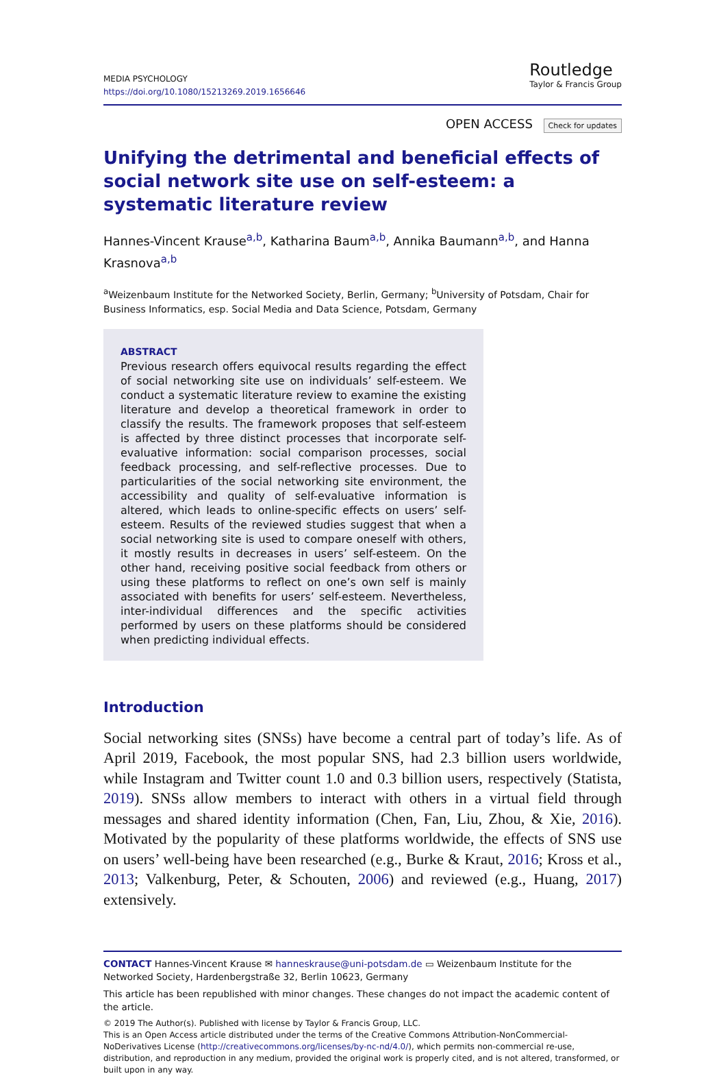MEDIA PSYCHOLOGY
https://doi.org/10.1080/15213269.2019.1656646
Routledge
Taylor & Francis Group
OPEN ACCESS Check for updates
Unifying the detrimental and beneficial effects of social network site use on self-esteem: a systematic literature review
Hannes-Vincent Krause<sup>a,b</sup>, Katharina Baum<sup>a,b</sup>, Annika Baumann<sup>a,b</sup>, and Hanna Krasnova<sup>a,b</sup>
<sup>a</sup> Weizenbaum Institute for the Networked Society, Berlin, Germany; <sup>b</sup>University of Potsdam, Chair for Business Informatics, esp. Social Media and Data Science, Potsdam, Germany
ABSTRACT
Previous research offers equivocal results regarding the effect of social networking site use on individuals’ self-esteem. We conduct a systematic literature review to examine the existing literature and develop a theoretical framework in order to classify the results. The framework proposes that self-esteem is affected by three distinct processes that incorporate self-evaluative information: social comparison processes, social feedback processing, and self-reflective processes. Due to particularities of the social networking site environment, the accessibility and quality of self-evaluative information is altered, which leads to online-specific effects on users’ self-esteem. Results of the reviewed studies suggest that when a social networking site is used to compare oneself with others, it mostly results in decreases in users’ self-esteem. On the other hand, receiving positive social feedback from others or using these platforms to reflect on one’s own self is mainly associated with benefits for users’ self-esteem. Nevertheless, inter-individual differences and the specific activities performed by users on these platforms should be considered when predicting individual effects.
Introduction
Social networking sites (SNSs) have become a central part of today’s life. As of April 2019, Facebook, the most popular SNS, had 2.3 billion users worldwide, while Instagram and Twitter count 1.0 and 0.3 billion users, respectively (Statista, 2019). SNSs allow members to interact with others in a virtual field through messages and shared identity information (Chen, Fan, Liu, Zhou, & Xie, 2016). Motivated by the popularity of these platforms worldwide, the effects of SNS use on users’ well-being have been researched (e.g., Burke & Kraut, 2016; Kross et al., 2013; Valkenburg, Peter, & Schouten, 2006) and reviewed (e.g., Huang, 2017) extensively.
CONTACT Hannes-Vincent Krause ✉ hanneskrause@uni-potsdam.de ▭ Weizenbaum Institute for the Networked Society, Hardenbergstraße 32, Berlin 10623, Germany
This article has been republished with minor changes. These changes do not impact the academic content of the article.
© 2019 The Author(s). Published with license by Taylor & Francis Group, LLC.
This is an Open Access article distributed under the terms of the Creative Commons Attribution-NonCommercial-NoDerivatives License (http://creativecommons.org/licenses/by-nc-nd/4.0/), which permits non-commercial re-use, distribution, and reproduction in any medium, provided the original work is properly cited, and is not altered, transformed, or built upon in any way.